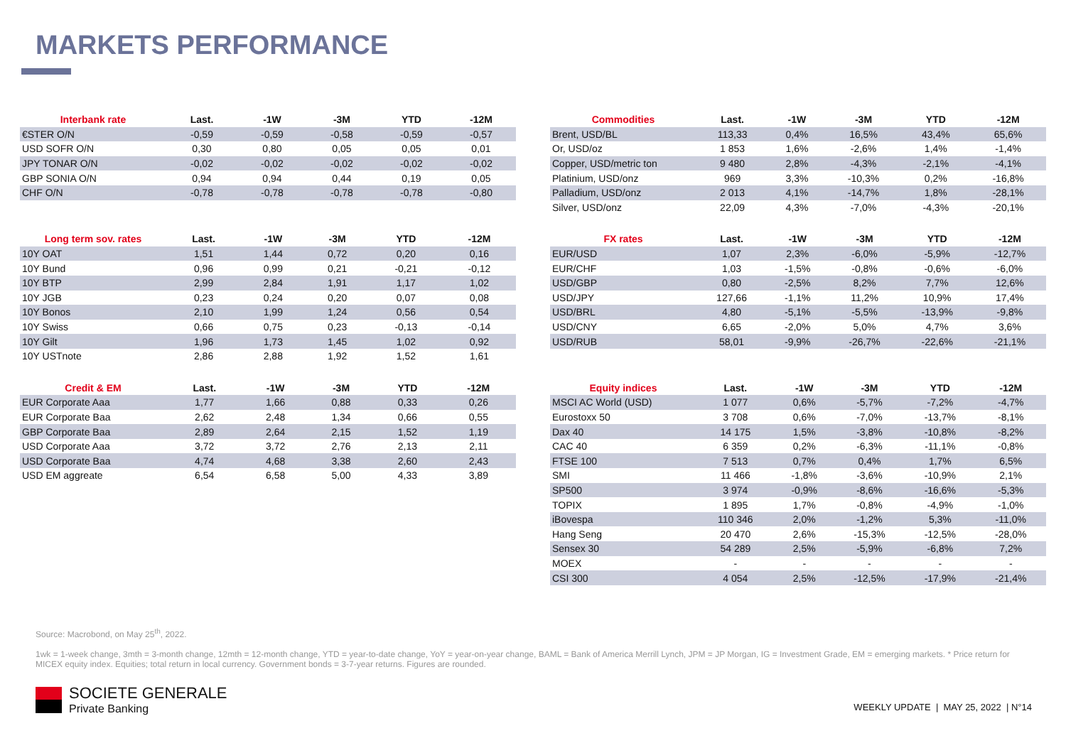MARKETS PERFORMANCE
| Interbank rate | Last. | -1W | -3M | YTD | -12M |
| --- | --- | --- | --- | --- | --- |
| €STER O/N | -0,59 | -0,59 | -0,58 | -0,59 | -0,57 |
| USD SOFR O/N | 0,30 | 0,80 | 0,05 | 0,05 | 0,01 |
| JPY TONAR O/N | -0,02 | -0,02 | -0,02 | -0,02 | -0,02 |
| GBP SONIA O/N | 0,94 | 0,94 | 0,44 | 0,19 | 0,05 |
| CHF O/N | -0,78 | -0,78 | -0,78 | -0,78 | -0,80 |
| Long term sov. rates | Last. | -1W | -3M | YTD | -12M |
| --- | --- | --- | --- | --- | --- |
| 10Y OAT | 1,51 | 1,44 | 0,72 | 0,20 | 0,16 |
| 10Y Bund | 0,96 | 0,99 | 0,21 | -0,21 | -0,12 |
| 10Y BTP | 2,99 | 2,84 | 1,91 | 1,17 | 1,02 |
| 10Y JGB | 0,23 | 0,24 | 0,20 | 0,07 | 0,08 |
| 10Y Bonos | 2,10 | 1,99 | 1,24 | 0,56 | 0,54 |
| 10Y Swiss | 0,66 | 0,75 | 0,23 | -0,13 | -0,14 |
| 10Y Gilt | 1,96 | 1,73 | 1,45 | 1,02 | 0,92 |
| 10Y USTnote | 2,86 | 2,88 | 1,92 | 1,52 | 1,61 |
| Credit & EM | Last. | -1W | -3M | YTD | -12M |
| --- | --- | --- | --- | --- | --- |
| EUR Corporate Aaa | 1,77 | 1,66 | 0,88 | 0,33 | 0,26 |
| EUR Corporate Baa | 2,62 | 2,48 | 1,34 | 0,66 | 0,55 |
| GBP Corporate Baa | 2,89 | 2,64 | 2,15 | 1,52 | 1,19 |
| USD Corporate Aaa | 3,72 | 3,72 | 2,76 | 2,13 | 2,11 |
| USD Corporate Baa | 4,74 | 4,68 | 3,38 | 2,60 | 2,43 |
| USD EM aggreate | 6,54 | 6,58 | 5,00 | 4,33 | 3,89 |
| Commodities | Last. | -1W | -3M | YTD | -12M |
| --- | --- | --- | --- | --- | --- |
| Brent, USD/BL | 113,33 | 0,4% | 16,5% | 43,4% | 65,6% |
| Or, USD/oz | 1 853 | 1,6% | -2,6% | 1,4% | -1,4% |
| Copper, USD/metric ton | 9 480 | 2,8% | -4,3% | -2,1% | -4,1% |
| Platinium, USD/onz | 969 | 3,3% | -10,3% | 0,2% | -16,8% |
| Palladium, USD/onz | 2 013 | 4,1% | -14,7% | 1,8% | -28,1% |
| Silver, USD/onz | 22,09 | 4,3% | -7,0% | -4,3% | -20,1% |
| FX rates | Last. | -1W | -3M | YTD | -12M |
| --- | --- | --- | --- | --- | --- |
| EUR/USD | 1,07 | 2,3% | -6,0% | -5,9% | -12,7% |
| EUR/CHF | 1,03 | -1,5% | -0,8% | -0,6% | -6,0% |
| USD/GBP | 0,80 | -2,5% | 8,2% | 7,7% | 12,6% |
| USD/JPY | 127,66 | -1,1% | 11,2% | 10,9% | 17,4% |
| USD/BRL | 4,80 | -5,1% | -5,5% | -13,9% | -9,8% |
| USD/CNY | 6,65 | -2,0% | 5,0% | 4,7% | 3,6% |
| USD/RUB | 58,01 | -9,9% | -26,7% | -22,6% | -21,1% |
| Equity indices | Last. | -1W | -3M | YTD | -12M |
| --- | --- | --- | --- | --- | --- |
| MSCI AC World (USD) | 1 077 | 0,6% | -5,7% | -7,2% | -4,7% |
| Eurostoxx 50 | 3 708 | 0,6% | -7,0% | -13,7% | -8,1% |
| Dax 40 | 14 175 | 1,5% | -3,8% | -10,8% | -8,2% |
| CAC 40 | 6 359 | 0,2% | -6,3% | -11,1% | -0,8% |
| FTSE 100 | 7 513 | 0,7% | 0,4% | 1,7% | 6,5% |
| SMI | 11 466 | -1,8% | -3,6% | -10,9% | 2,1% |
| SP500 | 3 974 | -0,9% | -8,6% | -16,6% | -5,3% |
| TOPIX | 1 895 | 1,7% | -0,8% | -4,9% | -1,0% |
| iBovespa | 110 346 | 2,0% | -1,2% | 5,3% | -11,0% |
| Hang Seng | 20 470 | 2,6% | -15,3% | -12,5% | -28,0% |
| Sensex 30 | 54 289 | 2,5% | -5,9% | -6,8% | 7,2% |
| MOEX | - | - | - | - | - |
| CSI 300 | 4 054 | 2,5% | -12,5% | -17,9% | -21,4% |
Source: Macrobond, on May 25<sup>th</sup>, 2022.
1wk = 1-week change, 3mth = 3-month change, 12mth = 12-month change, YTD = year-to-date change, YoY = year-on-year change, BAML = Bank of America Merrill Lynch, JPM = JP Morgan, IG = Investment Grade, EM = emerging markets. * Price return for MICEX equity index. Equities; total return in local currency. Government bonds = 3-7-year returns. Figures are rounded.
SOCIETE GENERALE
Private Banking
WEEKLY UPDATE | MAY 25, 2022 | N°14